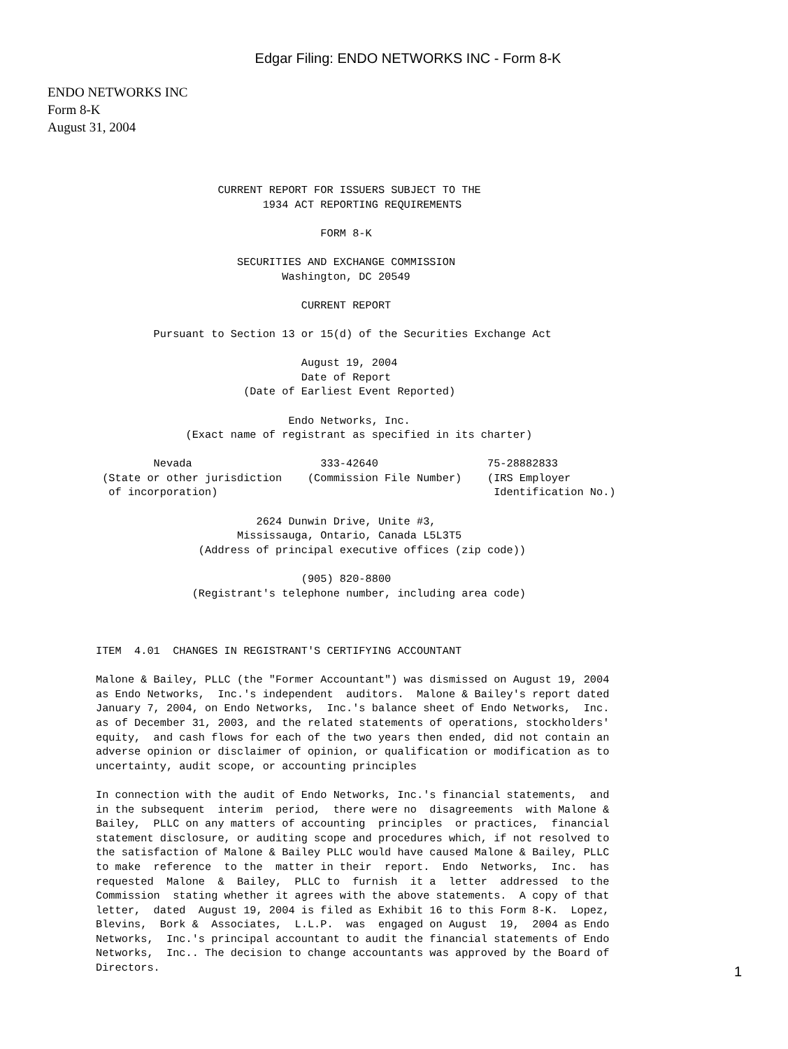Edgar Filing: ENDO NETWORKS INC - Form 8-K
ENDO NETWORKS INC
Form 8-K
August 31, 2004
                   CURRENT REPORT FOR ISSUERS SUBJECT TO THE
                          1934 ACT REPORTING REQUIREMENTS

                                   FORM 8-K

                      SECURITIES AND EXCHANGE COMMISSION
                             Washington, DC 20549

                                CURRENT REPORT

         Pursuant to Section 13 or 15(d) of the Securities Exchange Act

                                August 19, 2004
                                Date of Report
                       (Date of Earliest Event Reported)

                              Endo Networks, Inc.
              (Exact name of registrant as specified in its charter)

         Nevada                    333-42640                 75-28882833
 (State or other jurisdiction    (Commission File Number)    (IRS Employer
  of incorporation)                                           Identification No.)

                         2624 Dunwin Drive, Unite #3,
                      Mississauga, Ontario, Canada L5L3T5
                (Address of principal executive offices (zip code))

                                (905) 820-8800
               (Registrant's telephone number, including area code)



ITEM  4.01  CHANGES IN REGISTRANT'S CERTIFYING ACCOUNTANT

Malone & Bailey, PLLC (the "Former Accountant") was dismissed on August 19, 2004
as Endo Networks,  Inc.'s independent  auditors.  Malone & Bailey's report dated
January 7, 2004, on Endo Networks,  Inc.'s balance sheet of Endo Networks,  Inc.
as of December 31, 2003, and the related statements of operations, stockholders'
equity,  and cash flows for each of the two years then ended, did not contain an
adverse opinion or disclaimer of opinion, or qualification or modification as to
uncertainty, audit scope, or accounting principles

In connection with the audit of Endo Networks, Inc.'s financial statements,  and
in the subsequent  interim  period,  there were no  disagreements  with Malone &
Bailey,  PLLC on any matters of accounting  principles  or practices,  financial
statement disclosure, or auditing scope and procedures which, if not resolved to
the satisfaction of Malone & Bailey PLLC would have caused Malone & Bailey, PLLC
to make  reference  to the  matter in their  report.  Endo  Networks,  Inc.  has
requested  Malone  &  Bailey,  PLLC to  furnish  it a  letter  addressed  to the
Commission  stating whether it agrees with the above statements.  A copy of that
letter,  dated  August 19, 2004 is filed as Exhibit 16 to this Form 8-K.  Lopez,
Blevins,  Bork &  Associates,  L.L.P.  was  engaged on August  19,  2004 as Endo
Networks,  Inc.'s principal accountant to audit the financial statements of Endo
Networks,  Inc.. The decision to change accountants was approved by the Board of
Directors.
1